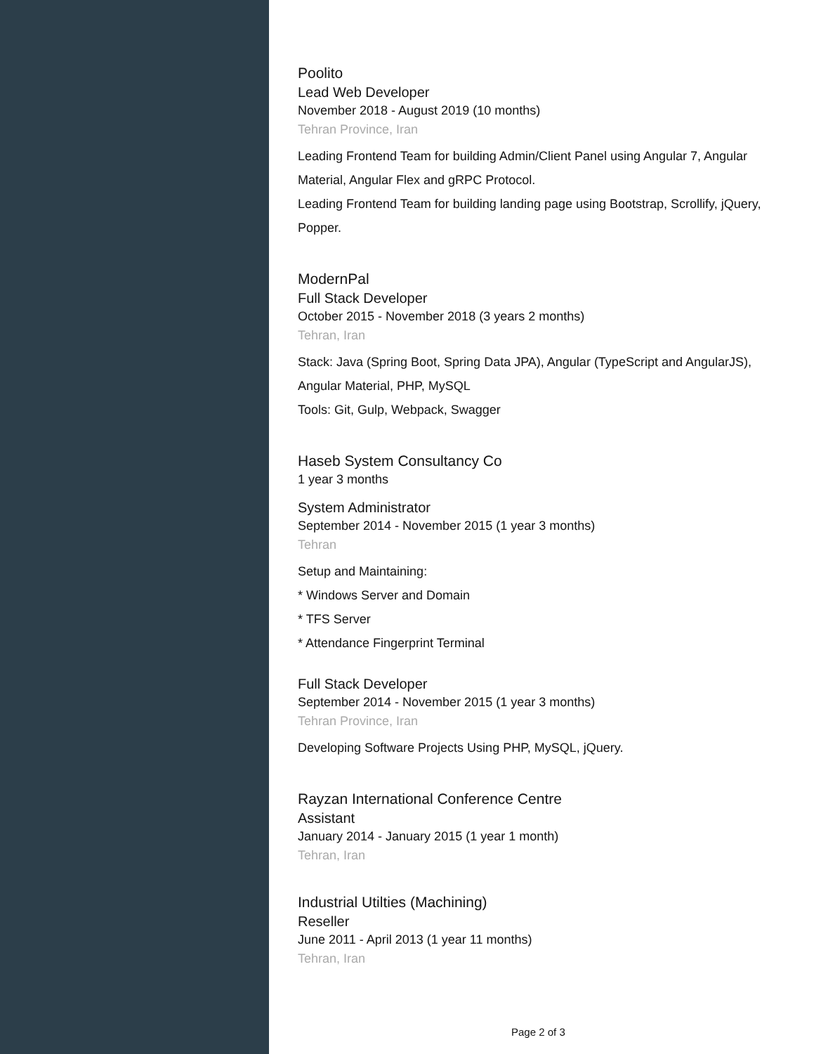Poolito
Lead Web Developer
November 2018 - August 2019 (10 months)
Tehran Province, Iran
Leading Frontend Team for building Admin/Client Panel using Angular 7, Angular Material, Angular Flex and gRPC Protocol.
Leading Frontend Team for building landing page using Bootstrap, Scrollify, jQuery, Popper.
ModernPal
Full Stack Developer
October 2015 - November 2018 (3 years 2 months)
Tehran, Iran
Stack: Java (Spring Boot, Spring Data JPA), Angular (TypeScript and AngularJS), Angular Material, PHP, MySQL
Tools: Git, Gulp, Webpack, Swagger
Haseb System Consultancy Co
1 year 3 months
System Administrator
September 2014 - November 2015 (1 year 3 months)
Tehran
Setup and Maintaining:
* Windows Server and Domain
* TFS Server
* Attendance Fingerprint Terminal
Full Stack Developer
September 2014 - November 2015 (1 year 3 months)
Tehran Province, Iran
Developing Software Projects Using PHP, MySQL, jQuery.
Rayzan International Conference Centre
Assistant
January 2014 - January 2015 (1 year 1 month)
Tehran, Iran
Industrial Utilties (Machining)
Reseller
June 2011 - April 2013 (1 year 11 months)
Tehran, Iran
Page 2 of 3